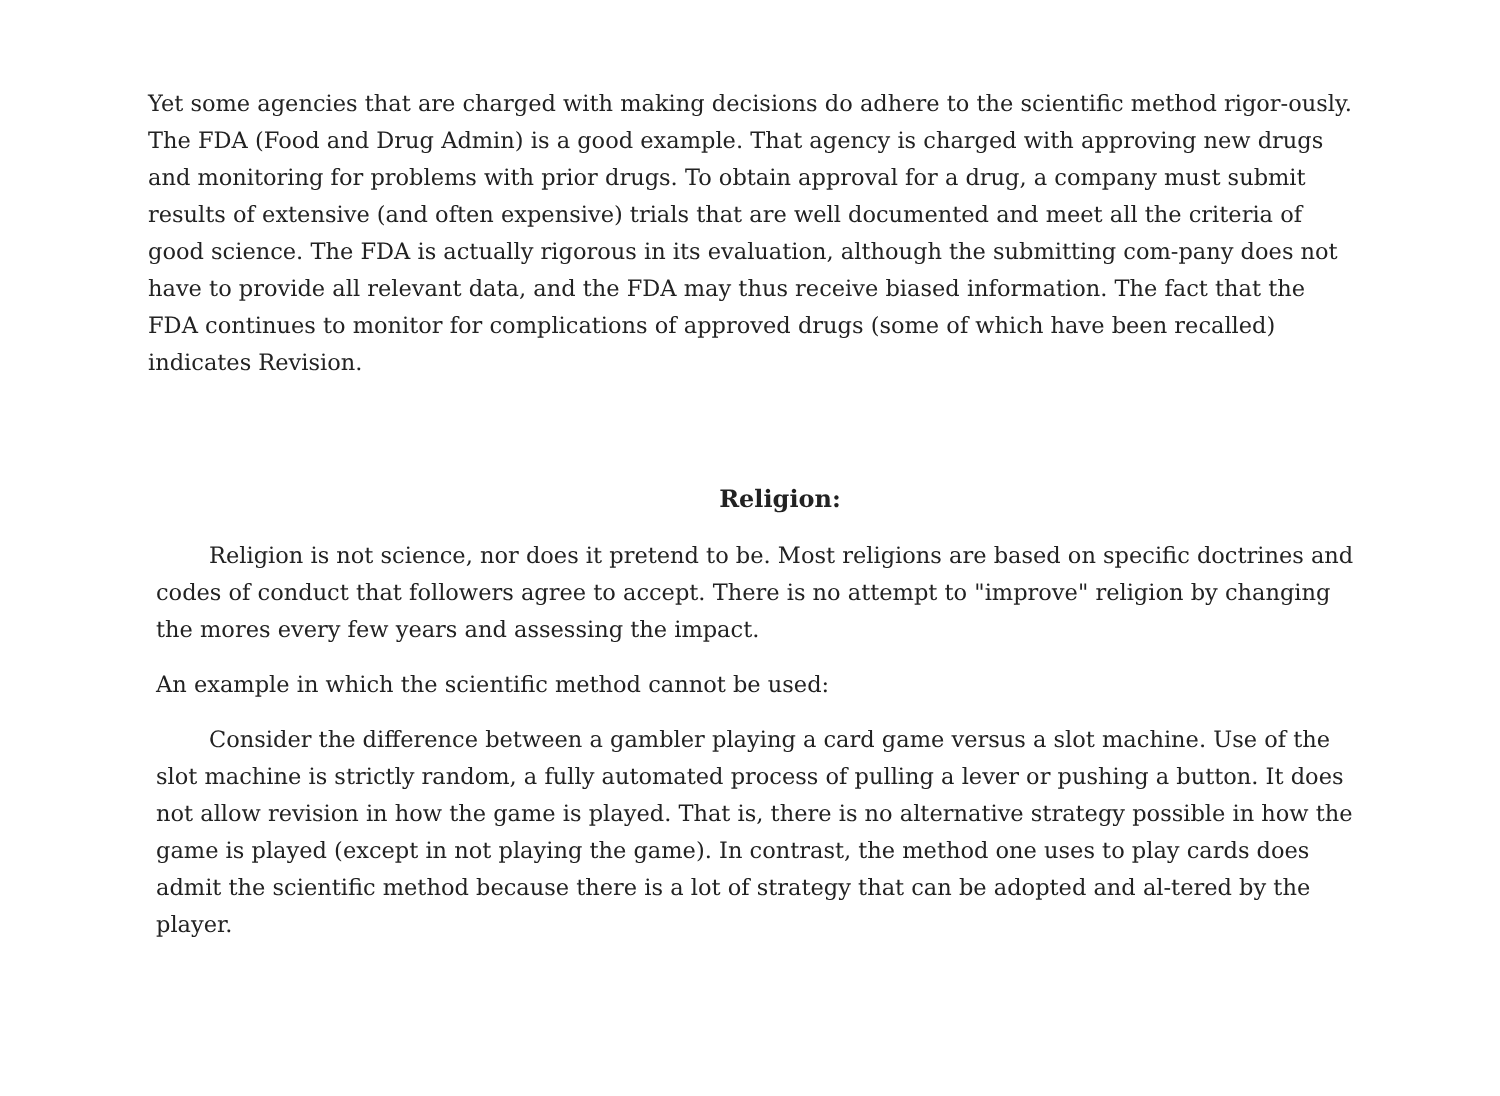Yet some agencies that are charged with making decisions do adhere to the scientific method rigor-ously. The FDA (Food and Drug Admin) is a good example. That agency is charged with approving new drugs and monitoring for problems with prior drugs. To obtain approval for a drug, a company must submit results of extensive (and often expensive) trials that are well documented and meet all the criteria of good science. The FDA is actually rigorous in its evaluation, although the submitting com-pany does not have to provide all relevant data, and the FDA may thus receive biased information. The fact that the FDA continues to monitor for complications of approved drugs (some of which have been recalled) indicates Revision.
Religion:
Religion is not science, nor does it pretend to be. Most religions are based on specific doctrines and codes of conduct that followers agree to accept. There is no attempt to "improve" religion by changing the mores every few years and assessing the impact.
An example in which the scientific method cannot be used:
Consider the difference between a gambler playing a card game versus a slot machine. Use of the slot machine is strictly random, a fully automated process of pulling a lever or pushing a button. It does not allow revision in how the game is played. That is, there is no alternative strategy possible in how the game is played (except in not playing the game). In contrast, the method one uses to play cards does admit the scientific method because there is a lot of strategy that can be adopted and al-tered by the player.